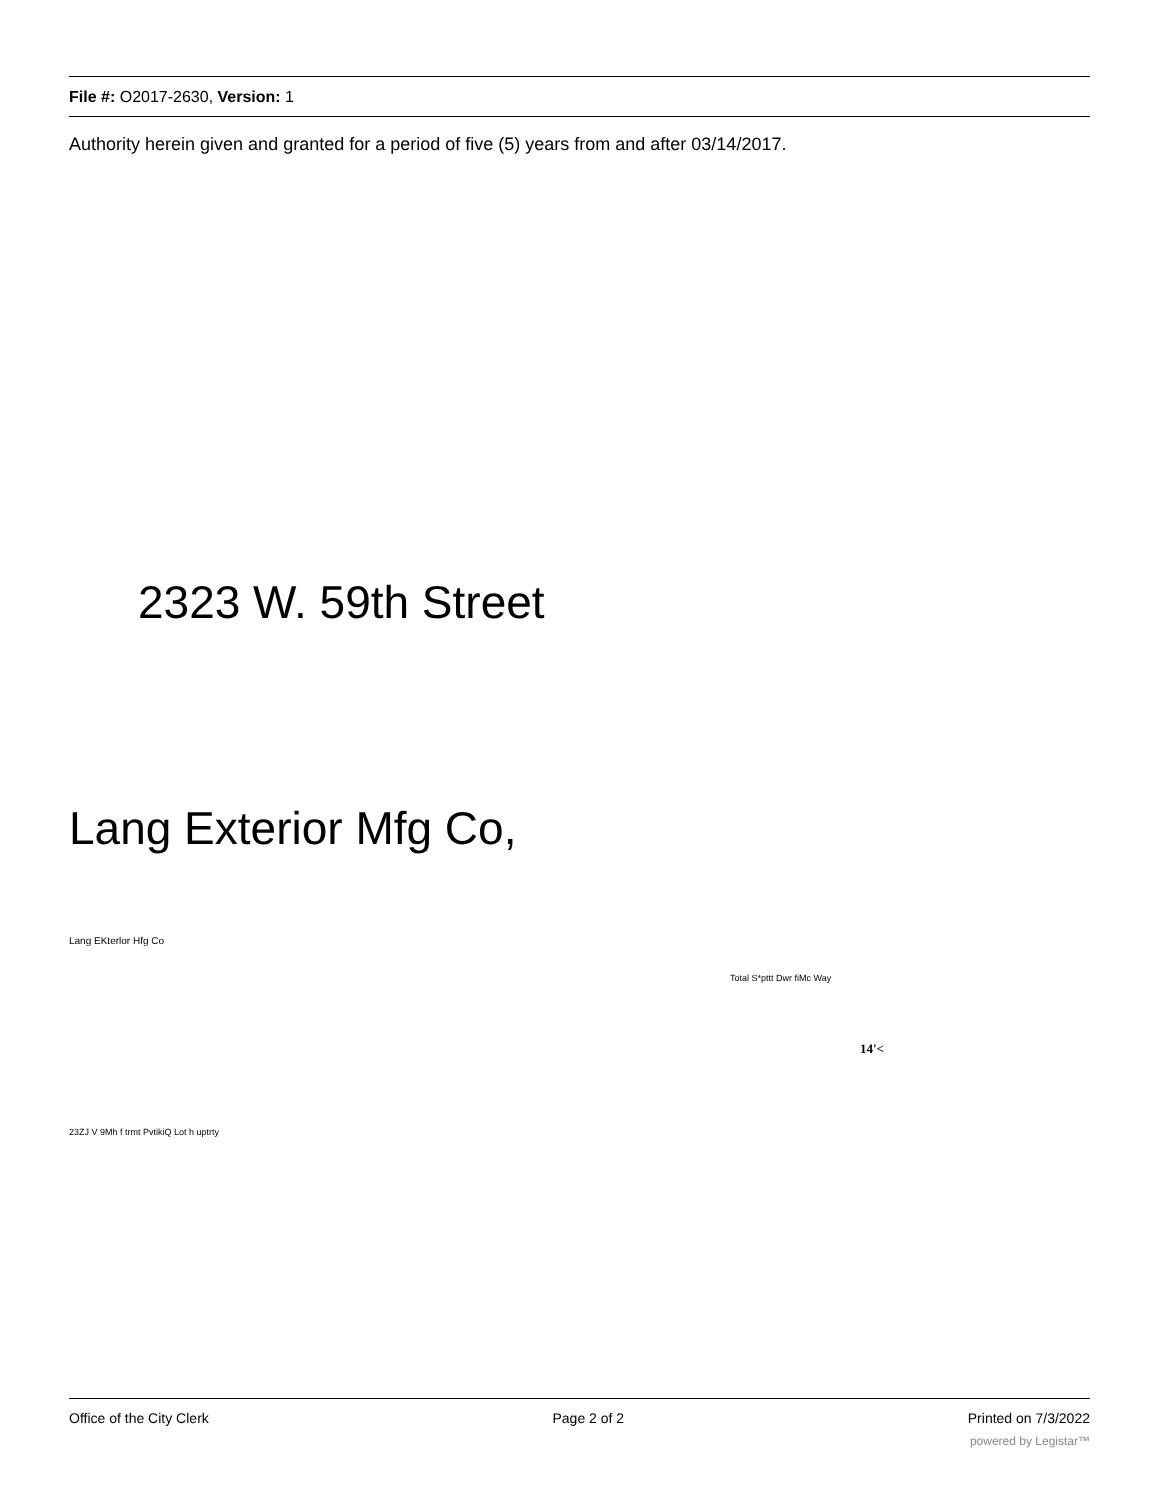File #: O2017-2630, Version: 1
Authority herein given and granted for a period of five (5) years from and after 03/14/2017.
2323 W. 59th Street
Lang Exterior Mfg Co,
Lang EKterlor Hfg Co
Total S*pttt Dwr fiMc Way
14'<
23ZJ V 9Mh f trmt PvtikiQ Lot h uptrty
Office of the City Clerk Page 2 of 2 Printed on 7/3/2022
powered by Legistar™